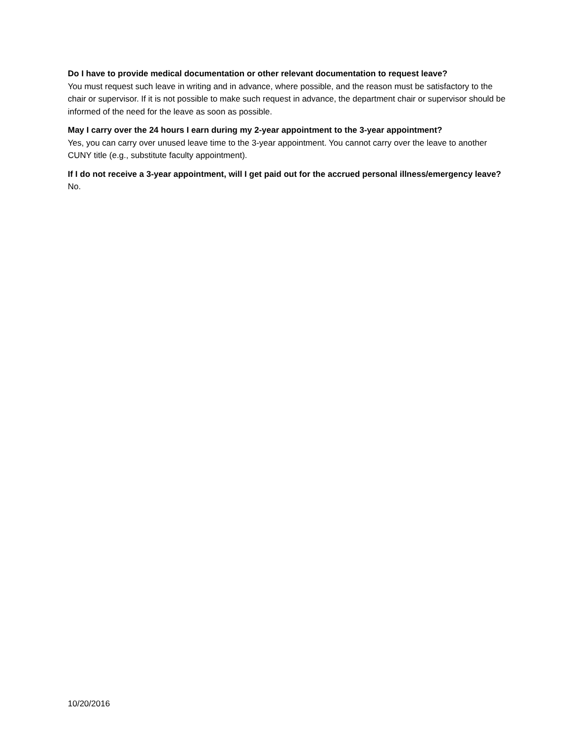Do I have to provide medical documentation or other relevant documentation to request leave?
You must request such leave in writing and in advance, where possible, and the reason must be satisfactory to the chair or supervisor. If it is not possible to make such request in advance, the department chair or supervisor should be informed of the need for the leave as soon as possible.
May I carry over the 24 hours I earn during my 2-year appointment to the 3-year appointment?
Yes, you can carry over unused leave time to the 3-year appointment. You cannot carry over the leave to another CUNY title (e.g., substitute faculty appointment).
If I do not receive a 3-year appointment, will I get paid out for the accrued personal illness/emergency leave?
No.
10/20/2016